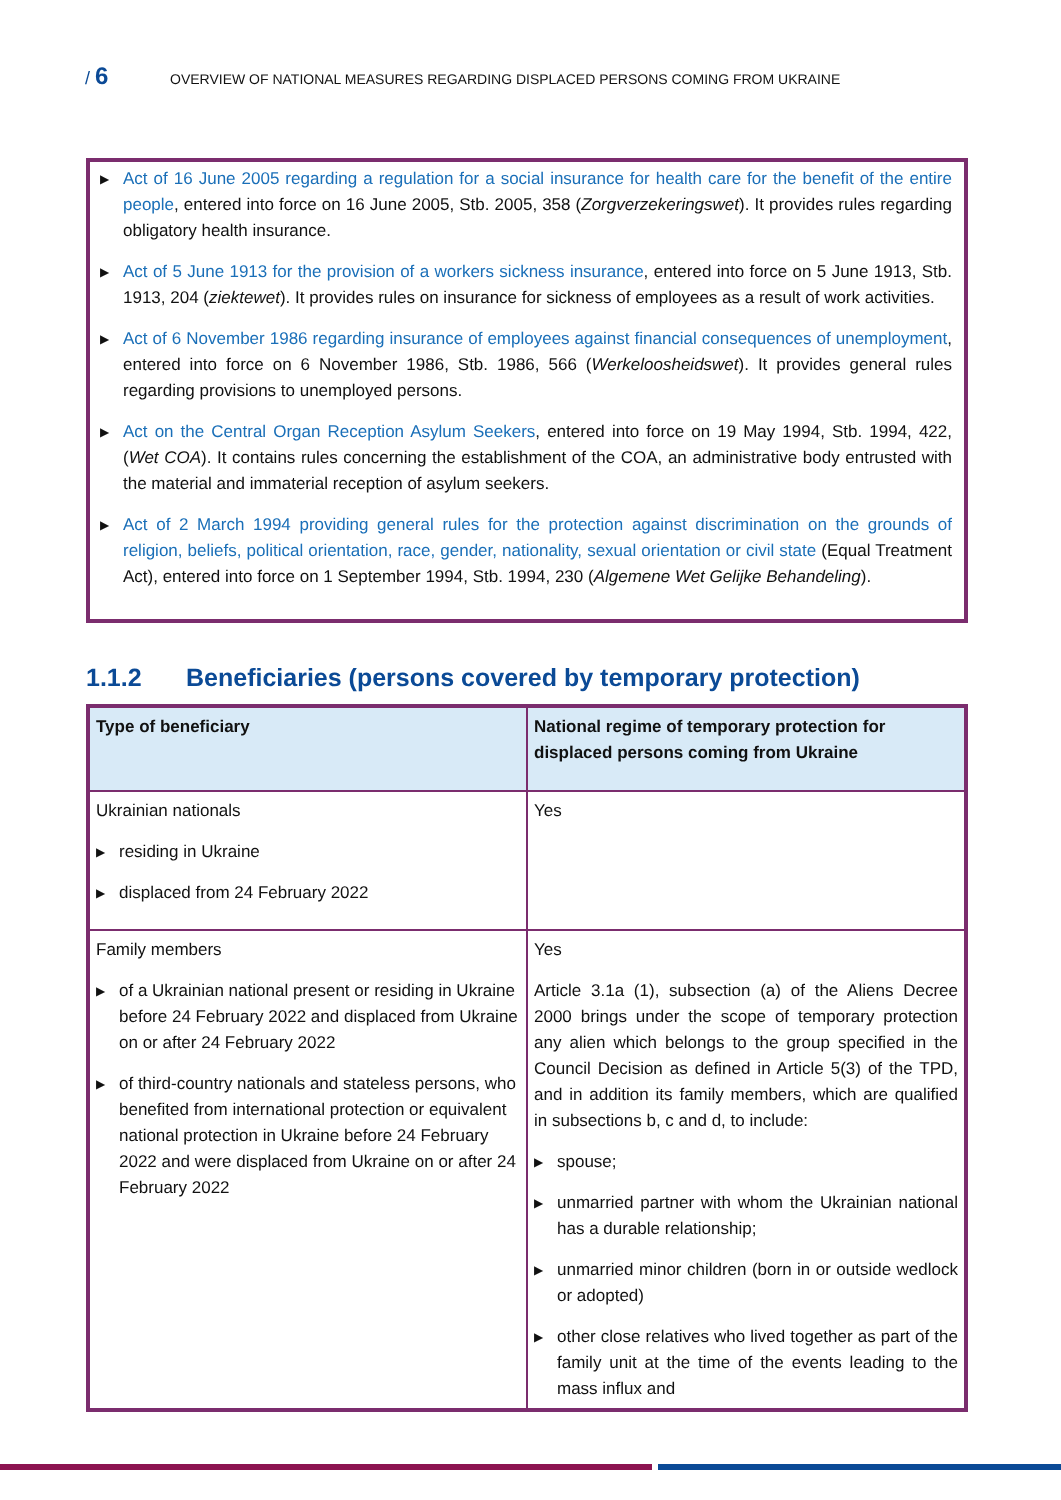/ 6
OVERVIEW OF NATIONAL MEASURES REGARDING DISPLACED PERSONS COMING FROM UKRAINE
▶
Act of 16 June 2005 regarding a regulation for a social insurance for health care for the benefit of the entire people, entered into force on 16 June 2005, Stb. 2005, 358 (Zorgverzekeringswet). It provides rules regarding obligatory health insurance.
▶
Act of 5 June 1913 for the provision of a workers sickness insurance, entered into force on 5 June 1913, Stb. 1913, 204 (ziektewet). It provides rules on insurance for sickness of employees as a result of work activities.
▶
Act of 6 November 1986 regarding insurance of employees against financial consequences of unemployment, entered into force on 6 November 1986, Stb. 1986, 566 (Werkeloosheidswet). It provides general rules regarding provisions to unemployed persons.
▶
Act on the Central Organ Reception Asylum Seekers, entered into force on 19 May 1994, Stb. 1994, 422, (Wet COA). It contains rules concerning the establishment of the COA, an administrative body entrusted with the material and immaterial reception of asylum seekers.
▶
Act of 2 March 1994 providing general rules for the protection against discrimination on the grounds of religion, beliefs, political orientation, race, gender, nationality, sexual orientation or civil state (Equal Treatment Act), entered into force on 1 September 1994, Stb. 1994, 230 (Algemene Wet Gelijke Behandeling).
1.1.2 Beneficiaries (persons covered by temporary protection)
| Type of beneficiary | National regime of temporary protection for displaced persons coming from Ukraine |
| --- | --- |
| Ukrainian nationals ▶ residing in Ukraine ▶ displaced from 24 February 2022 | Yes |
| Family members ▶ of a Ukrainian national present or residing in Ukraine before 24 February 2022 and displaced from Ukraine on or after 24 February 2022 ▶ of third-country nationals and stateless persons, who benefited from international protection or equivalent national protection in Ukraine before 24 February 2022 and were displaced from Ukraine on or after 24 February 2022 | Yes Article 3.1a (1), subsection (a) of the Aliens Decree 2000 brings under the scope of temporary protection any alien which belongs to the group specified in the Council Decision as defined in Article 5(3) of the TPD, and in addition its family members, which are qualified in subsections b, c and d, to include: ▶ spouse; ▶ unmarried partner with whom the Ukrainian national has a durable relationship; ▶ unmarried minor children (born in or outside wedlock or adopted) ▶ other close relatives who lived together as part of the family unit at the time of the events leading to the mass influx and |